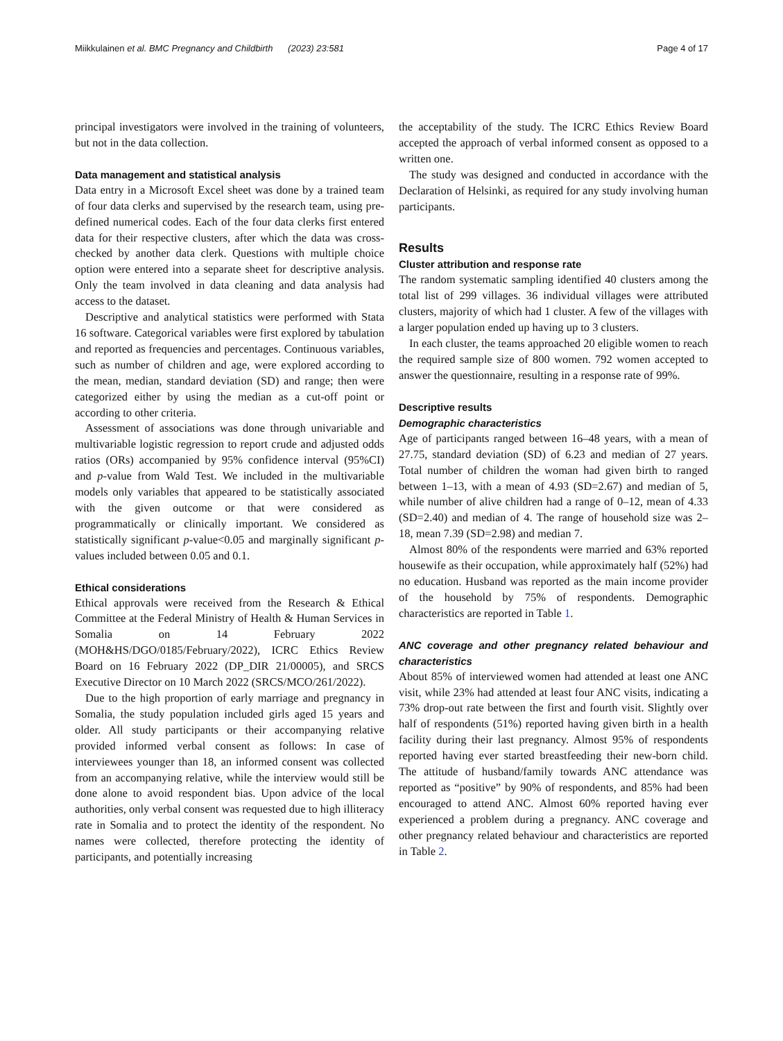Miikkulainen et al. BMC Pregnancy and Childbirth (2023) 23:581 Page 4 of 17
principal investigators were involved in the training of volunteers, but not in the data collection.
Data management and statistical analysis
Data entry in a Microsoft Excel sheet was done by a trained team of four data clerks and supervised by the research team, using pre-defined numerical codes. Each of the four data clerks first entered data for their respective clusters, after which the data was cross-checked by another data clerk. Questions with multiple choice option were entered into a separate sheet for descriptive analysis. Only the team involved in data cleaning and data analysis had access to the dataset.
Descriptive and analytical statistics were performed with Stata 16 software. Categorical variables were first explored by tabulation and reported as frequencies and percentages. Continuous variables, such as number of children and age, were explored according to the mean, median, standard deviation (SD) and range; then were categorized either by using the median as a cut-off point or according to other criteria.
Assessment of associations was done through univariable and multivariable logistic regression to report crude and adjusted odds ratios (ORs) accompanied by 95% confidence interval (95%CI) and p-value from Wald Test. We included in the multivariable models only variables that appeared to be statistically associated with the given outcome or that were considered as programmatically or clinically important. We considered as statistically significant p-value<0.05 and marginally significant p-values included between 0.05 and 0.1.
Ethical considerations
Ethical approvals were received from the Research & Ethical Committee at the Federal Ministry of Health & Human Services in Somalia on 14 February 2022 (MOH&HS/DGO/0185/February/2022), ICRC Ethics Review Board on 16 February 2022 (DP_DIR 21/00005), and SRCS Executive Director on 10 March 2022 (SRCS/MCO/261/2022).
Due to the high proportion of early marriage and pregnancy in Somalia, the study population included girls aged 15 years and older. All study participants or their accompanying relative provided informed verbal consent as follows: In case of interviewees younger than 18, an informed consent was collected from an accompanying relative, while the interview would still be done alone to avoid respondent bias. Upon advice of the local authorities, only verbal consent was requested due to high illiteracy rate in Somalia and to protect the identity of the respondent. No names were collected, therefore protecting the identity of participants, and potentially increasing
the acceptability of the study. The ICRC Ethics Review Board accepted the approach of verbal informed consent as opposed to a written one.
The study was designed and conducted in accordance with the Declaration of Helsinki, as required for any study involving human participants.
Results
Cluster attribution and response rate
The random systematic sampling identified 40 clusters among the total list of 299 villages. 36 individual villages were attributed clusters, majority of which had 1 cluster. A few of the villages with a larger population ended up having up to 3 clusters.
In each cluster, the teams approached 20 eligible women to reach the required sample size of 800 women. 792 women accepted to answer the questionnaire, resulting in a response rate of 99%.
Descriptive results
Demographic characteristics
Age of participants ranged between 16–48 years, with a mean of 27.75, standard deviation (SD) of 6.23 and median of 27 years. Total number of children the woman had given birth to ranged between 1–13, with a mean of 4.93 (SD=2.67) and median of 5, while number of alive children had a range of 0–12, mean of 4.33 (SD=2.40) and median of 4. The range of household size was 2–18, mean 7.39 (SD=2.98) and median 7.
Almost 80% of the respondents were married and 63% reported housewife as their occupation, while approximately half (52%) had no education. Husband was reported as the main income provider of the household by 75% of respondents. Demographic characteristics are reported in Table 1.
ANC coverage and other pregnancy related behaviour and characteristics
About 85% of interviewed women had attended at least one ANC visit, while 23% had attended at least four ANC visits, indicating a 73% drop-out rate between the first and fourth visit. Slightly over half of respondents (51%) reported having given birth in a health facility during their last pregnancy. Almost 95% of respondents reported having ever started breastfeeding their new-born child. The attitude of husband/family towards ANC attendance was reported as “positive” by 90% of respondents, and 85% had been encouraged to attend ANC. Almost 60% reported having ever experienced a problem during a pregnancy. ANC coverage and other pregnancy related behaviour and characteristics are reported in Table 2.